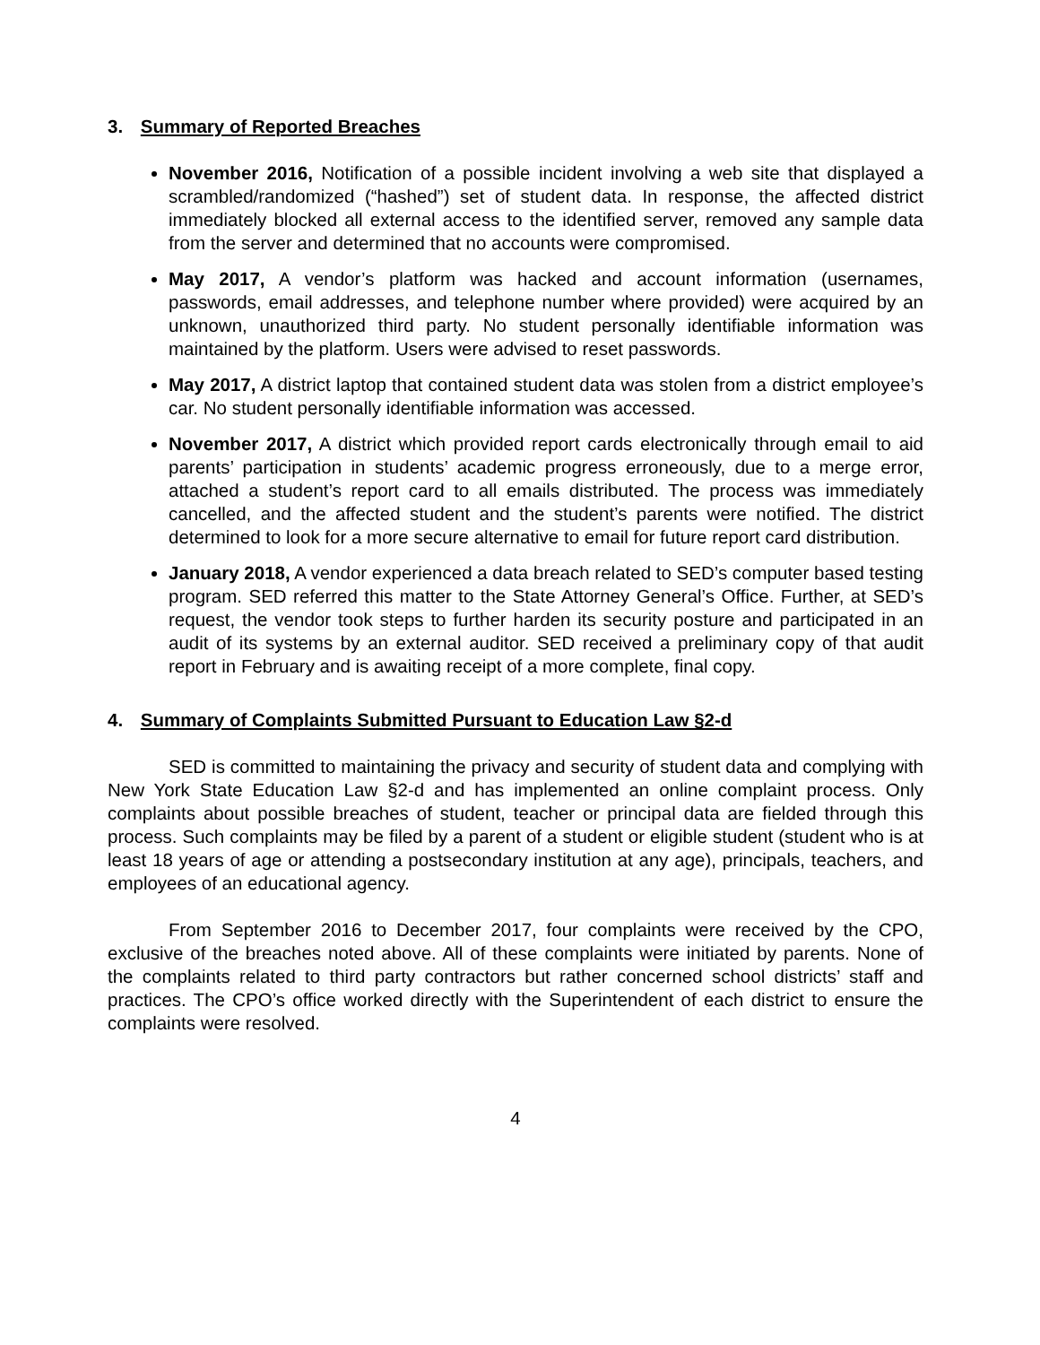3. Summary of Reported Breaches
November 2016, Notification of a possible incident involving a web site that displayed a scrambled/randomized (“hashed”) set of student data. In response, the affected district immediately blocked all external access to the identified server, removed any sample data from the server and determined that no accounts were compromised.
May 2017, A vendor’s platform was hacked and account information (usernames, passwords, email addresses, and telephone number where provided) were acquired by an unknown, unauthorized third party. No student personally identifiable information was maintained by the platform. Users were advised to reset passwords.
May 2017, A district laptop that contained student data was stolen from a district employee’s car. No student personally identifiable information was accessed.
November 2017, A district which provided report cards electronically through email to aid parents’ participation in students’ academic progress erroneously, due to a merge error, attached a student’s report card to all emails distributed. The process was immediately cancelled, and the affected student and the student’s parents were notified. The district determined to look for a more secure alternative to email for future report card distribution.
January 2018, A vendor experienced a data breach related to SED’s computer based testing program. SED referred this matter to the State Attorney General’s Office. Further, at SED’s request, the vendor took steps to further harden its security posture and participated in an audit of its systems by an external auditor. SED received a preliminary copy of that audit report in February and is awaiting receipt of a more complete, final copy.
4. Summary of Complaints Submitted Pursuant to Education Law §2-d
SED is committed to maintaining the privacy and security of student data and complying with New York State Education Law §2-d and has implemented an online complaint process. Only complaints about possible breaches of student, teacher or principal data are fielded through this process. Such complaints may be filed by a parent of a student or eligible student (student who is at least 18 years of age or attending a postsecondary institution at any age), principals, teachers, and employees of an educational agency.
From September 2016 to December 2017, four complaints were received by the CPO, exclusive of the breaches noted above. All of these complaints were initiated by parents. None of the complaints related to third party contractors but rather concerned school districts’ staff and practices. The CPO’s office worked directly with the Superintendent of each district to ensure the complaints were resolved.
4